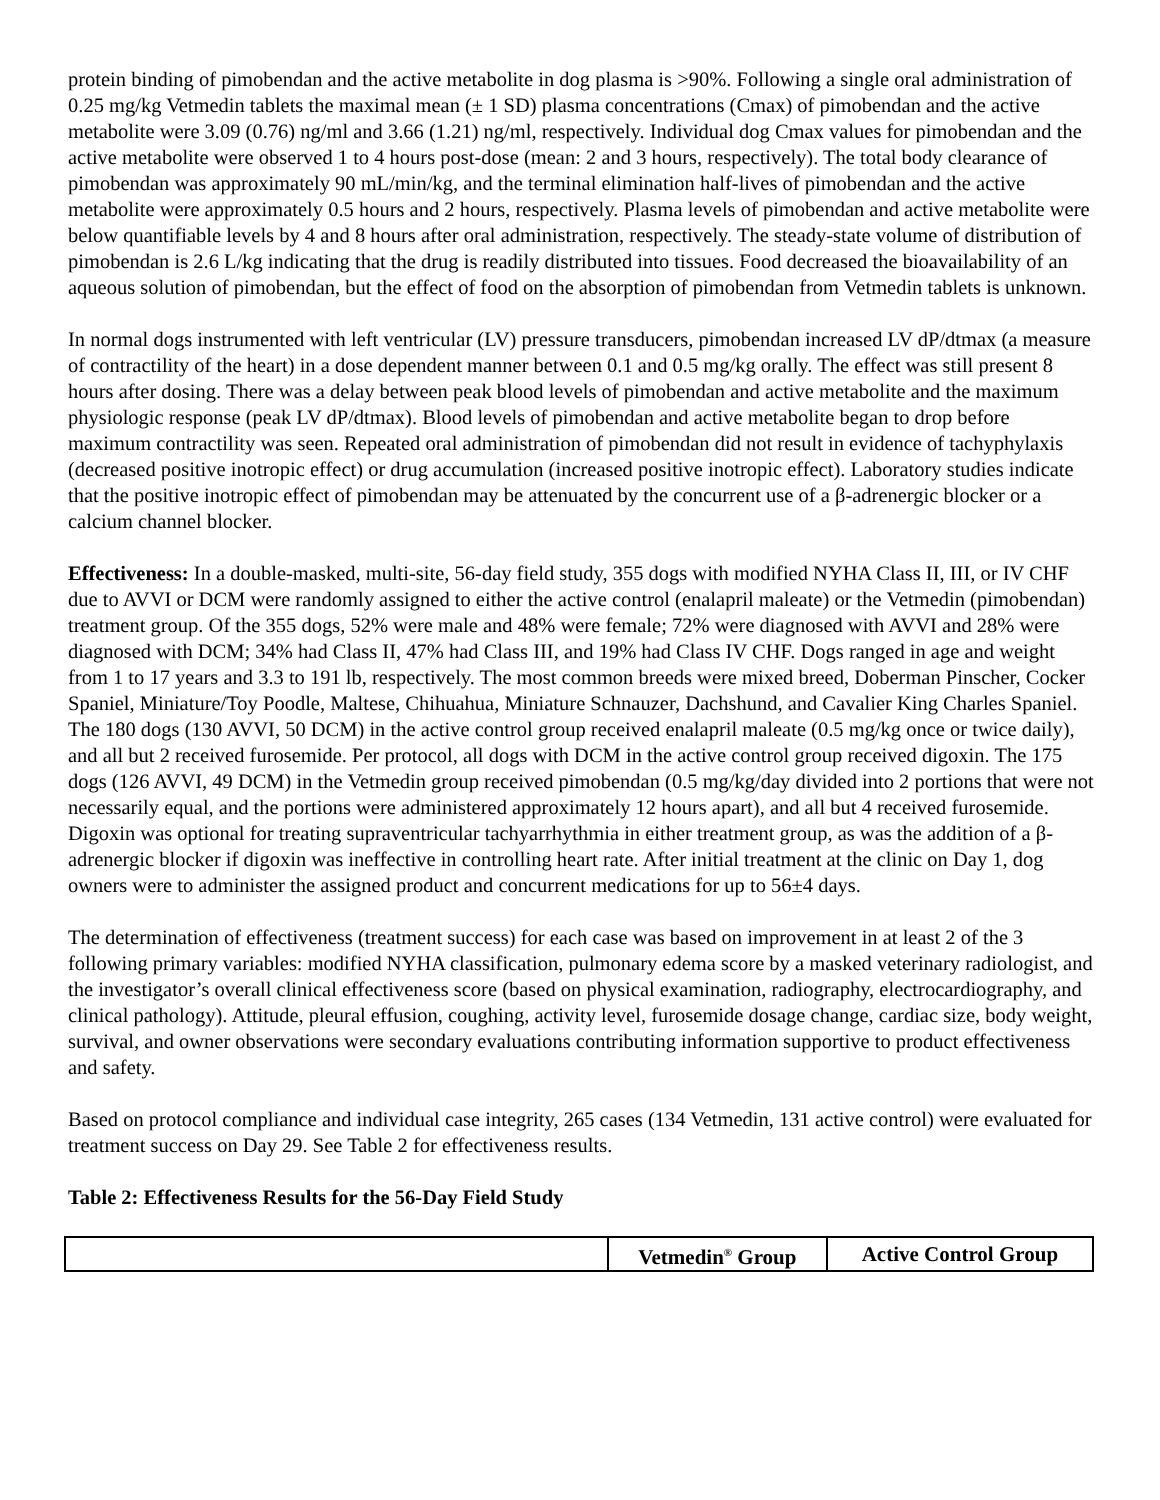protein binding of pimobendan and the active metabolite in dog plasma is >90%. Following a single oral administration of 0.25 mg/kg Vetmedin tablets the maximal mean (± 1 SD) plasma concentrations (Cmax) of pimobendan and the active metabolite were 3.09 (0.76) ng/ml and 3.66 (1.21) ng/ml, respectively. Individual dog Cmax values for pimobendan and the active metabolite were observed 1 to 4 hours post-dose (mean: 2 and 3 hours, respectively). The total body clearance of pimobendan was approximately 90 mL/min/kg, and the terminal elimination half-lives of pimobendan and the active metabolite were approximately 0.5 hours and 2 hours, respectively. Plasma levels of pimobendan and active metabolite were below quantifiable levels by 4 and 8 hours after oral administration, respectively. The steady-state volume of distribution of pimobendan is 2.6 L/kg indicating that the drug is readily distributed into tissues. Food decreased the bioavailability of an aqueous solution of pimobendan, but the effect of food on the absorption of pimobendan from Vetmedin tablets is unknown.
In normal dogs instrumented with left ventricular (LV) pressure transducers, pimobendan increased LV dP/dtmax (a measure of contractility of the heart) in a dose dependent manner between 0.1 and 0.5 mg/kg orally. The effect was still present 8 hours after dosing. There was a delay between peak blood levels of pimobendan and active metabolite and the maximum physiologic response (peak LV dP/dtmax). Blood levels of pimobendan and active metabolite began to drop before maximum contractility was seen. Repeated oral administration of pimobendan did not result in evidence of tachyphylaxis (decreased positive inotropic effect) or drug accumulation (increased positive inotropic effect). Laboratory studies indicate that the positive inotropic effect of pimobendan may be attenuated by the concurrent use of a β-adrenergic blocker or a calcium channel blocker.
Effectiveness: In a double-masked, multi-site, 56-day field study, 355 dogs with modified NYHA Class II, III, or IV CHF due to AVVI or DCM were randomly assigned to either the active control (enalapril maleate) or the Vetmedin (pimobendan) treatment group. Of the 355 dogs, 52% were male and 48% were female; 72% were diagnosed with AVVI and 28% were diagnosed with DCM; 34% had Class II, 47% had Class III, and 19% had Class IV CHF. Dogs ranged in age and weight from 1 to 17 years and 3.3 to 191 lb, respectively. The most common breeds were mixed breed, Doberman Pinscher, Cocker Spaniel, Miniature/Toy Poodle, Maltese, Chihuahua, Miniature Schnauzer, Dachshund, and Cavalier King Charles Spaniel. The 180 dogs (130 AVVI, 50 DCM) in the active control group received enalapril maleate (0.5 mg/kg once or twice daily), and all but 2 received furosemide. Per protocol, all dogs with DCM in the active control group received digoxin. The 175 dogs (126 AVVI, 49 DCM) in the Vetmedin group received pimobendan (0.5 mg/kg/day divided into 2 portions that were not necessarily equal, and the portions were administered approximately 12 hours apart), and all but 4 received furosemide. Digoxin was optional for treating supraventricular tachyarrhythmia in either treatment group, as was the addition of a β-adrenergic blocker if digoxin was ineffective in controlling heart rate. After initial treatment at the clinic on Day 1, dog owners were to administer the assigned product and concurrent medications for up to 56±4 days.
The determination of effectiveness (treatment success) for each case was based on improvement in at least 2 of the 3 following primary variables: modified NYHA classification, pulmonary edema score by a masked veterinary radiologist, and the investigator’s overall clinical effectiveness score (based on physical examination, radiography, electrocardiography, and clinical pathology). Attitude, pleural effusion, coughing, activity level, furosemide dosage change, cardiac size, body weight, survival, and owner observations were secondary evaluations contributing information supportive to product effectiveness and safety.
Based on protocol compliance and individual case integrity, 265 cases (134 Vetmedin, 131 active control) were evaluated for treatment success on Day 29. See Table 2 for effectiveness results.
Table 2: Effectiveness Results for the 56-Day Field Study
| | Vetmedin<sup>®</sup> Group | Active Control Group |
| --- | --- | --- |